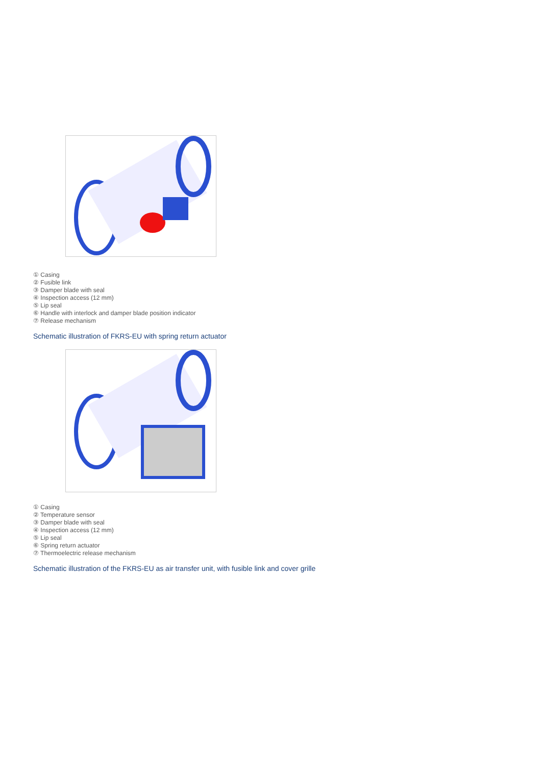① Casing
② Fusible link
③ Damper blade with seal
④ Inspection access (12 mm)
⑤ Lip seal
⑥ Handle with interlock and damper blade position indicator
⑦ Release mechanism
Schematic illustration of FKRS-EU with spring return actuator
① Casing
② Temperature sensor
③ Damper blade with seal
④ Inspection access (12 mm)
⑤ Lip seal
⑥ Spring return actuator
⑦ Thermoelectric release mechanism
Schematic illustration of the FKRS-EU as air transfer unit, with fusible link and cover grille